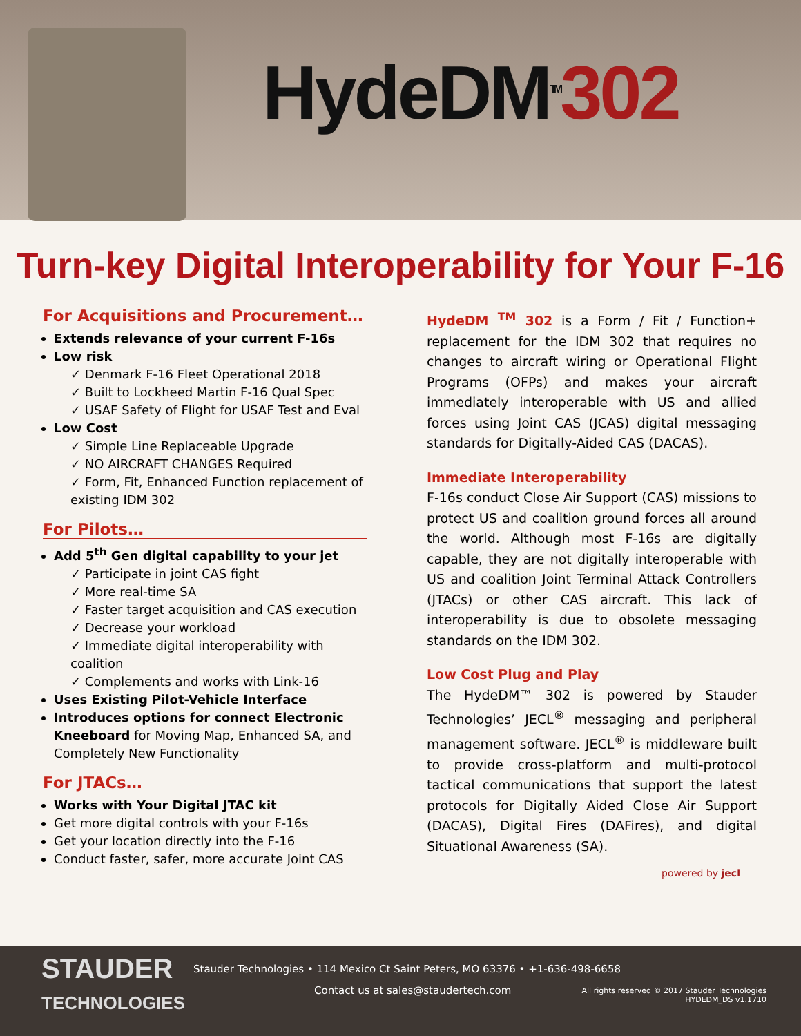HydeDM<sup>TM</sup>302
Turn-key Digital Interoperability for Your F-16
For Acquisitions and Procurement…
Extends relevance of your current F-16s
Low risk
✓ Denmark F-16 Fleet Operational 2018
✓ Built to Lockheed Martin F-16 Qual Spec
✓ USAF Safety of Flight for USAF Test and Eval
Low Cost
✓ Simple Line Replaceable Upgrade
✓ NO AIRCRAFT CHANGES Required
✓ Form, Fit, Enhanced Function replacement of existing IDM 302
For Pilots…
Add 5<sup>th</sup> Gen digital capability to your jet
✓ Participate in joint CAS fight
✓ More real-time SA
✓ Faster target acquisition and CAS execution
✓ Decrease your workload
✓ Immediate digital interoperability with coalition
✓ Complements and works with Link-16
Uses Existing Pilot-Vehicle Interface
Introduces options for connect Electronic Kneeboard for Moving Map, Enhanced SA, and Completely New Functionality
For JTACs…
Works with Your Digital JTAC kit
Get more digital controls with your F-16s
Get your location directly into the F-16
Conduct faster, safer, more accurate Joint CAS
HydeDM <sup>TM</sup> 302 is a Form / Fit / Function+ replacement for the IDM 302 that requires no changes to aircraft wiring or Operational Flight Programs (OFPs) and makes your aircraft immediately interoperable with US and allied forces using Joint CAS (JCAS) digital messaging standards for Digitally-Aided CAS (DACAS).
Immediate Interoperability
F-16s conduct Close Air Support (CAS) missions to protect US and coalition ground forces all around the world. Although most F-16s are digitally capable, they are not digitally interoperable with US and coalition Joint Terminal Attack Controllers (JTACs) or other CAS aircraft. This lack of interoperability is due to obsolete messaging standards on the IDM 302.
Low Cost Plug and Play
The HydeDM™ 302 is powered by Stauder Technologies’ JECL<sup>®</sup> messaging and peripheral management software. JECL<sup>®</sup> is middleware built to provide cross-platform and multi-protocol tactical communications that support the latest protocols for Digitally Aided Close Air Support (DACAS), Digital Fires (DAFires), and digital Situational Awareness (SA).
powered by jecl
STAUDER
TECHNOLOGIES
Stauder Technologies • 114 Mexico Ct Saint Peters, MO 63376 • +1-636-498-6658
Contact us at sales@staudertech.com
All rights reserved © 2017 Stauder Technologies
HYDEDM_DS v1.1710